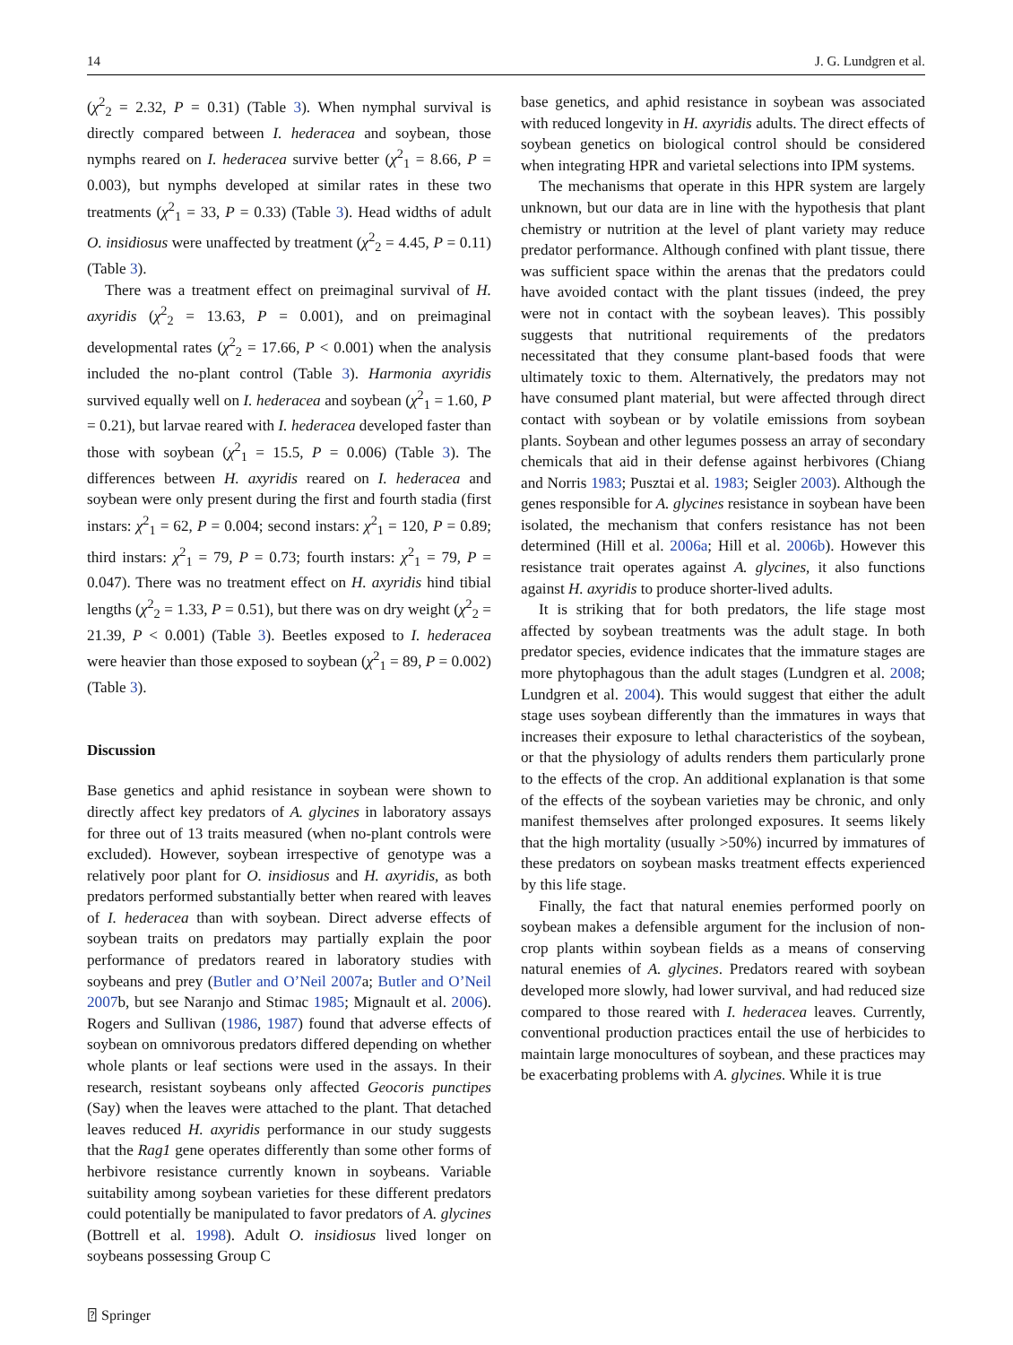14 J. G. Lundgren et al.
(χ<sup>2</sup><sub>2</sub> = 2.32, P = 0.31) (Table 3). When nymphal survival is directly compared between I. hederacea and soybean, those nymphs reared on I. hederacea survive better (χ<sup>2</sup><sub>1</sub> = 8.66, P = 0.003), but nymphs developed at similar rates in these two treatments (χ<sup>2</sup><sub>1</sub> = 33, P = 0.33) (Table 3). Head widths of adult O. insidiosus were unaffected by treatment (χ<sup>2</sup><sub>2</sub> = 4.45, P = 0.11) (Table 3).
There was a treatment effect on preimaginal survival of H. axyridis (χ<sup>2</sup><sub>2</sub> = 13.63, P = 0.001), and on preimaginal developmental rates (χ<sup>2</sup><sub>2</sub> = 17.66, P < 0.001) when the analysis included the no-plant control (Table 3). Harmonia axyridis survived equally well on I. hederacea and soybean (χ<sup>2</sup><sub>1</sub> = 1.60, P = 0.21), but larvae reared with I. hederacea developed faster than those with soybean (χ<sup>2</sup><sub>1</sub> = 15.5, P = 0.006) (Table 3). The differences between H. axyridis reared on I. hederacea and soybean were only present during the first and fourth stadia (first instars: χ<sup>2</sup><sub>1</sub> = 62, P = 0.004; second instars: χ<sup>2</sup><sub>1</sub> = 120, P = 0.89; third instars: χ<sup>2</sup><sub>1</sub> = 79, P = 0.73; fourth instars: χ<sup>2</sup><sub>1</sub> = 79, P = 0.047). There was no treatment effect on H. axyridis hind tibial lengths (χ<sup>2</sup><sub>2</sub> = 1.33, P = 0.51), but there was on dry weight (χ<sup>2</sup><sub>2</sub> = 21.39, P < 0.001) (Table 3). Beetles exposed to I. hederacea were heavier than those exposed to soybean (χ<sup>2</sup><sub>1</sub> = 89, P = 0.002) (Table 3).
Discussion
Base genetics and aphid resistance in soybean were shown to directly affect key predators of A. glycines in laboratory assays for three out of 13 traits measured (when no-plant controls were excluded). However, soybean irrespective of genotype was a relatively poor plant for O. insidiosus and H. axyridis, as both predators performed substantially better when reared with leaves of I. hederacea than with soybean. Direct adverse effects of soybean traits on predators may partially explain the poor performance of predators reared in laboratory studies with soybeans and prey (Butler and O’Neil 2007a; Butler and O’Neil 2007b, but see Naranjo and Stimac 1985; Mignault et al. 2006). Rogers and Sullivan (1986, 1987) found that adverse effects of soybean on omnivorous predators differed depending on whether whole plants or leaf sections were used in the assays. In their research, resistant soybeans only affected Geocoris punctipes (Say) when the leaves were attached to the plant. That detached leaves reduced H. axyridis performance in our study suggests that the Rag1 gene operates differently than some other forms of herbivore resistance currently known in soybeans. Variable suitability among soybean varieties for these different predators could potentially be manipulated to favor predators of A. glycines (Bottrell et al. 1998). Adult O. insidiosus lived longer on soybeans possessing Group C
base genetics, and aphid resistance in soybean was associated with reduced longevity in H. axyridis adults. The direct effects of soybean genetics on biological control should be considered when integrating HPR and varietal selections into IPM systems.
The mechanisms that operate in this HPR system are largely unknown, but our data are in line with the hypothesis that plant chemistry or nutrition at the level of plant variety may reduce predator performance. Although confined with plant tissue, there was sufficient space within the arenas that the predators could have avoided contact with the plant tissues (indeed, the prey were not in contact with the soybean leaves). This possibly suggests that nutritional requirements of the predators necessitated that they consume plant-based foods that were ultimately toxic to them. Alternatively, the predators may not have consumed plant material, but were affected through direct contact with soybean or by volatile emissions from soybean plants. Soybean and other legumes possess an array of secondary chemicals that aid in their defense against herbivores (Chiang and Norris 1983; Pusztai et al. 1983; Seigler 2003). Although the genes responsible for A. glycines resistance in soybean have been isolated, the mechanism that confers resistance has not been determined (Hill et al. 2006a; Hill et al. 2006b). However this resistance trait operates against A. glycines, it also functions against H. axyridis to produce shorter-lived adults.
It is striking that for both predators, the life stage most affected by soybean treatments was the adult stage. In both predator species, evidence indicates that the immature stages are more phytophagous than the adult stages (Lundgren et al. 2008; Lundgren et al. 2004). This would suggest that either the adult stage uses soybean differently than the immatures in ways that increases their exposure to lethal characteristics of the soybean, or that the physiology of adults renders them particularly prone to the effects of the crop. An additional explanation is that some of the effects of the soybean varieties may be chronic, and only manifest themselves after prolonged exposures. It seems likely that the high mortality (usually >50%) incurred by immatures of these predators on soybean masks treatment effects experienced by this life stage.
Finally, the fact that natural enemies performed poorly on soybean makes a defensible argument for the inclusion of non-crop plants within soybean fields as a means of conserving natural enemies of A. glycines. Predators reared with soybean developed more slowly, had lower survival, and had reduced size compared to those reared with I. hederacea leaves. Currently, conventional production practices entail the use of herbicides to maintain large monocultures of soybean, and these practices may be exacerbating problems with A. glycines. While it is true
⍰ Springer